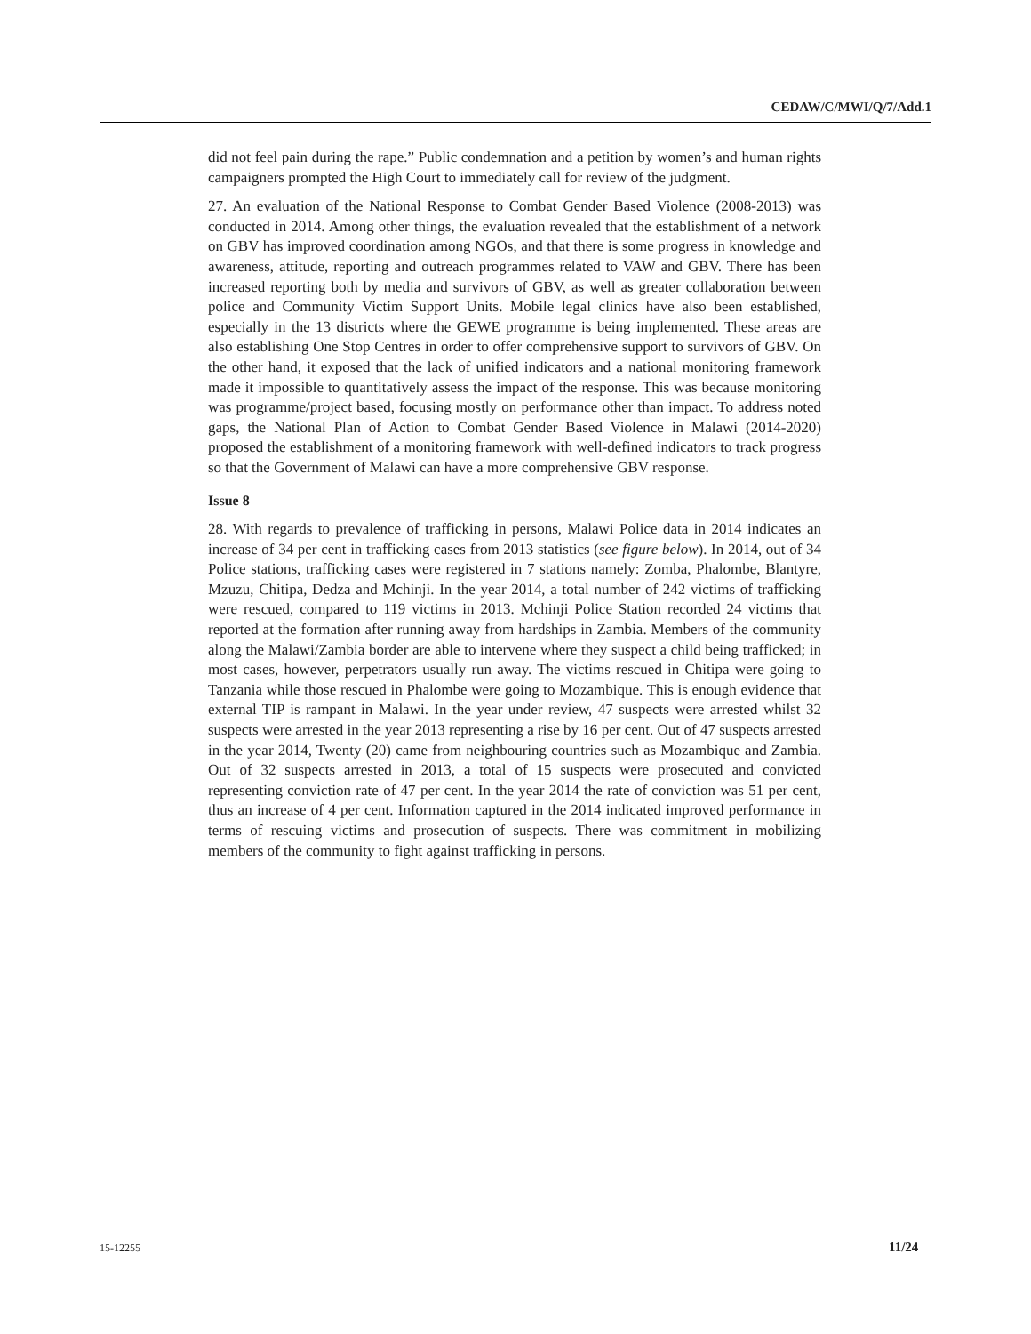CEDAW/C/MWI/Q/7/Add.1
did not feel pain during the rape.” Public condemnation and a petition by women’s and human rights campaigners prompted the High Court to immediately call for review of the judgment.
27. An evaluation of the National Response to Combat Gender Based Violence (2008-2013) was conducted in 2014. Among other things, the evaluation revealed that the establishment of a network on GBV has improved coordination among NGOs, and that there is some progress in knowledge and awareness, attitude, reporting and outreach programmes related to VAW and GBV. There has been increased reporting both by media and survivors of GBV, as well as greater collaboration between police and Community Victim Support Units. Mobile legal clinics have also been established, especially in the 13 districts where the GEWE programme is being implemented. These areas are also establishing One Stop Centres in order to offer comprehensive support to survivors of GBV. On the other hand, it exposed that the lack of unified indicators and a national monitoring framework made it impossible to quantitatively assess the impact of the response. This was because monitoring was programme/project based, focusing mostly on performance other than impact. To address noted gaps, the National Plan of Action to Combat Gender Based Violence in Malawi (2014-2020) proposed the establishment of a monitoring framework with well-defined indicators to track progress so that the Government of Malawi can have a more comprehensive GBV response.
Issue 8
28. With regards to prevalence of trafficking in persons, Malawi Police data in 2014 indicates an increase of 34 per cent in trafficking cases from 2013 statistics (see figure below). In 2014, out of 34 Police stations, trafficking cases were registered in 7 stations namely: Zomba, Phalombe, Blantyre, Mzuzu, Chitipa, Dedza and Mchinji. In the year 2014, a total number of 242 victims of trafficking were rescued, compared to 119 victims in 2013. Mchinji Police Station recorded 24 victims that reported at the formation after running away from hardships in Zambia. Members of the community along the Malawi/Zambia border are able to intervene where they suspect a child being trafficked; in most cases, however, perpetrators usually run away. The victims rescued in Chitipa were going to Tanzania while those rescued in Phalombe were going to Mozambique. This is enough evidence that external TIP is rampant in Malawi. In the year under review, 47 suspects were arrested whilst 32 suspects were arrested in the year 2013 representing a rise by 16 per cent. Out of 47 suspects arrested in the year 2014, Twenty (20) came from neighbouring countries such as Mozambique and Zambia. Out of 32 suspects arrested in 2013, a total of 15 suspects were prosecuted and convicted representing conviction rate of 47 per cent. In the year 2014 the rate of conviction was 51 per cent, thus an increase of 4 per cent. Information captured in the 2014 indicated improved performance in terms of rescuing victims and prosecution of suspects. There was commitment in mobilizing members of the community to fight against trafficking in persons.
15-12255 11/24